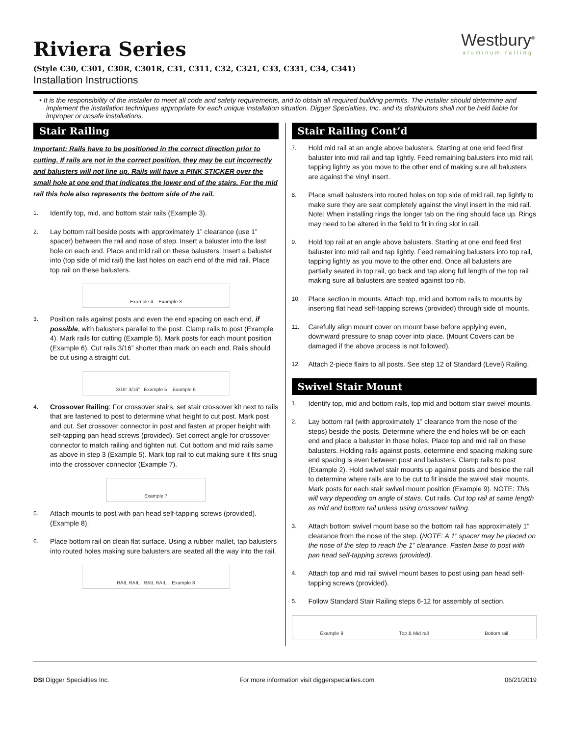Riviera Series
(Style C30, C301, C30R, C301R, C31, C311, C32, C321, C33, C331, C34, C341)
Installation Instructions
Westbury<sup>®</sup>
aluminum railing
• It is the responsibility of the installer to meet all code and safety requirements, and to obtain all required building permits. The installer should determine and implement the installation techniques appropriate for each unique installation situation. Digger Specialties, Inc. and its distributors shall not be held liable for improper or unsafe installations.
Stair Railing
Important: Rails have to be positioned in the correct direction prior to cutting. If rails are not in the correct position, they may be cut incorrectly and balusters will not line up. Rails will have a PINK STICKER over the small hole at one end that indicates the lower end of the stairs. For the mid rail this hole also represents the bottom side of the rail.
1. Identify top, mid, and bottom stair rails (Example 3).
2. Lay bottom rail beside posts with approximately 1” clearance (use 1” spacer) between the rail and nose of step. Insert a baluster into the last hole on each end. Place and mid rail on these balusters. Insert a baluster into (top side of mid rail) the last holes on each end of the mid rail. Place top rail on these balusters.
Example 4 Example 3
3. Position rails against posts and even the end spacing on each end, if possible, with balusters parallel to the post. Clamp rails to post (Example 4). Mark rails for cutting (Example 5). Mark posts for each mount position (Example 6). Cut rails 3/16” shorter than mark on each end. Rails should be cut using a straight cut.
3/16” 3/16” Example 5 Example 6
4. Crossover Railing: For crossover stairs, set stair crossover kit next to rails that are fastened to post to determine what height to cut post. Mark post and cut. Set crossover connector in post and fasten at proper height with self-tapping pan head screws (provided). Set correct angle for crossover connector to match railing and tighten nut. Cut bottom and mid rails same as above in step 3 (Example 5). Mark top rail to cut making sure it fits snug into the crossover connector (Example 7).
Example 7
5. Attach mounts to post with pan head self-tapping screws (provided). (Example 8).
6. Place bottom rail on clean flat surface. Using a rubber mallet, tap balusters into routed holes making sure balusters are seated all the way into the rail.
RAIL RAIL RAIL RAIL Example 8
Stair Railing Cont’d
7. Hold mid rail at an angle above balusters. Starting at one end feed first baluster into mid rail and tap lightly. Feed remaining balusters into mid rail, tapping lightly as you move to the other end of making sure all balusters are against the vinyl insert.
8. Place small balusters into routed holes on top side of mid rail, tap lightly to make sure they are seat completely against the vinyl insert in the mid rail. Note: When installing rings the longer tab on the ring should face up. Rings may need to be altered in the field to fit in ring slot in rail.
9. Hold top rail at an angle above balusters. Starting at one end feed first baluster into mid rail and tap lightly. Feed remaining balusters into top rail, tapping lightly as you move to the other end. Once all balusters are partially seated in top rail, go back and tap along full length of the top rail making sure all balusters are seated against top rib.
10. Place section in mounts. Attach top, mid and bottom rails to mounts by inserting flat head self-tapping screws (provided) through side of mounts.
11. Carefully align mount cover on mount base before applying even, downward pressure to snap cover into place. (Mount Covers can be damaged if the above process is not followed).
12. Attach 2-piece flairs to all posts. See step 12 of Standard (Level) Railing.
Swivel Stair Mount
1. Identify top, mid and bottom rails, top mid and bottom stair swivel mounts.
2. Lay bottom rail (with approximately 1” clearance from the nose of the steps) beside the posts. Determine where the end holes will be on each end and place a baluster in those holes. Place top and mid rail on these balusters. Holding rails against posts, determine end spacing making sure end spacing is even between post and balusters. Clamp rails to post (Example 2). Hold swivel stair mounts up against posts and beside the rail to determine where rails are to be cut to fit inside the swivel stair mounts. Mark posts for each stair swivel mount position (Example 9). NOTE: This will vary depending on angle of stairs. Cut rails. Cut top rail at same length as mid and bottom rail unless using crossover railing.
3. Attach bottom swivel mount base so the bottom rail has approximately 1” clearance from the nose of the step. (NOTE: A 1” spacer may be placed on the nose of the step to reach the 1” clearance. Fasten base to post with pan head self-tapping screws (provided).
4. Attach top and mid rail swivel mount bases to post using pan head self-tapping screws (provided).
5. Follow Standard Stair Railing steps 6-12 for assembly of section.
Example 9 Top & Mid rail Bottom rail
DSI Digger Specialties Inc. For more information visit diggerspecialties.com 06/21/2019